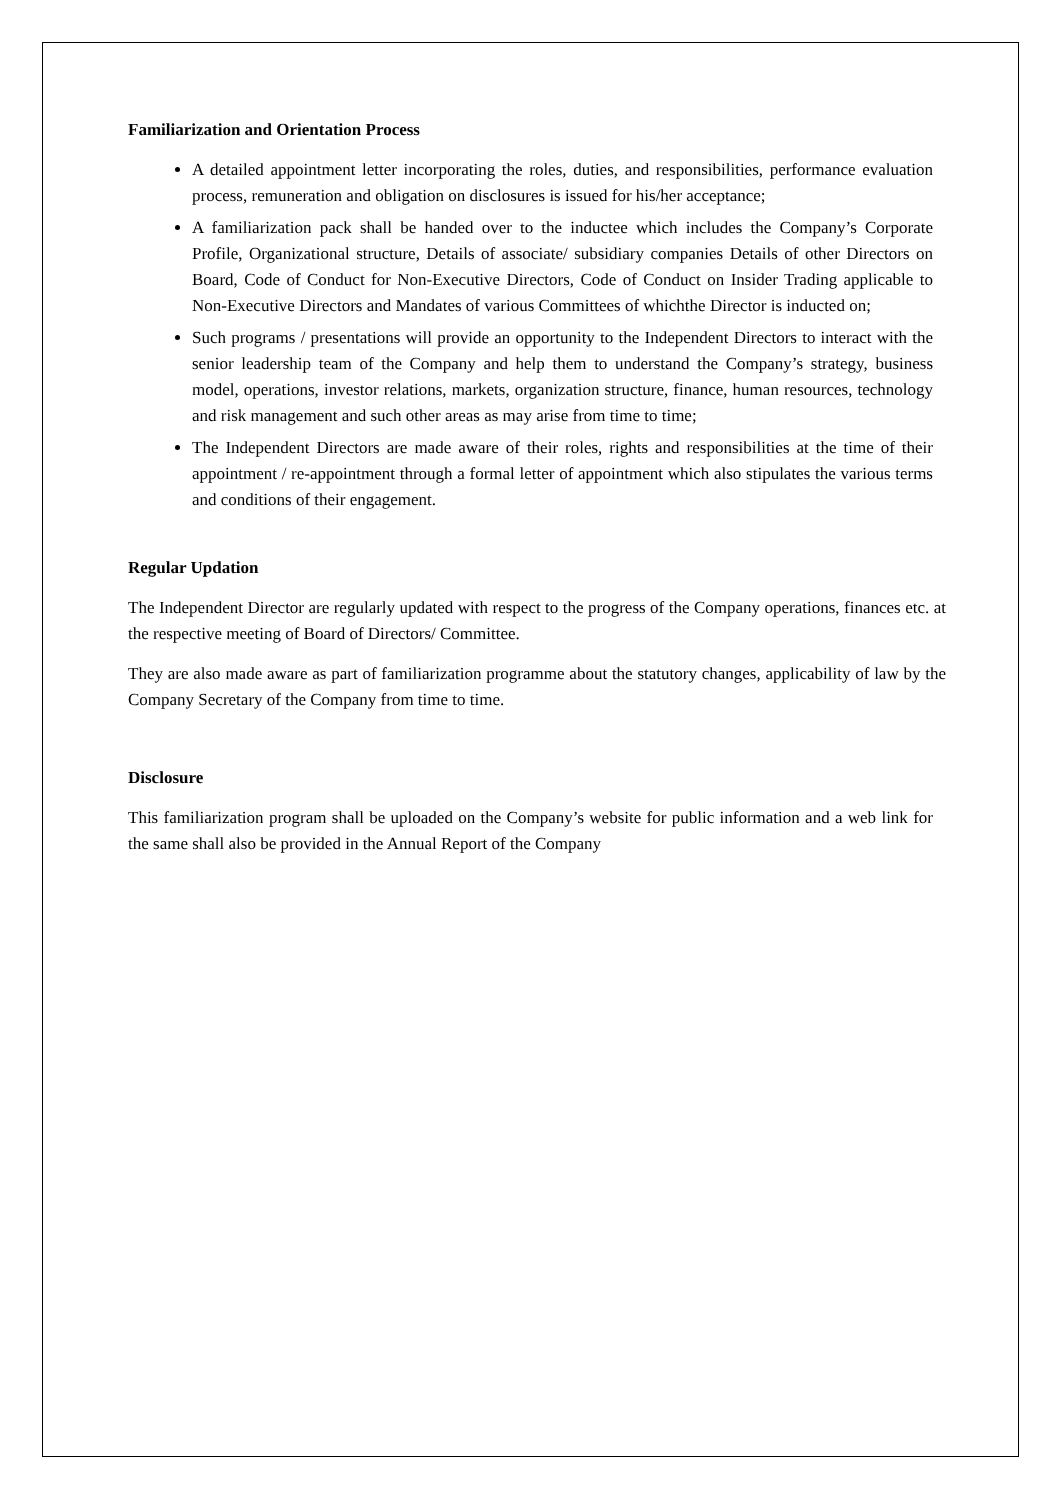Familiarization and Orientation Process
A detailed appointment letter incorporating the roles, duties, and responsibilities, performance evaluation process, remuneration and obligation on disclosures is issued for his/her acceptance;
A familiarization pack shall be handed over to the inductee which includes the Company’s Corporate Profile, Organizational structure, Details of associate/ subsidiary companies Details of other Directors on Board, Code of Conduct for Non-Executive Directors, Code of Conduct on Insider Trading applicable to Non-Executive Directors and Mandates of various Committees of whichthe Director is inducted on;
Such programs / presentations will provide an opportunity to the Independent Directors to interact with the senior leadership team of the Company and help them to understand the Company’s strategy, business model, operations, investor relations, markets, organization structure, finance, human resources, technology and risk management and such other areas as may arise from time to time;
The Independent Directors are made aware of their roles, rights and responsibilities at the time of their appointment / re-appointment through a formal letter of appointment which also stipulates the various terms and conditions of their engagement.
Regular Updation
The Independent Director are regularly updated with respect to the progress of the Company operations, finances etc. at the respective meeting of Board of Directors/ Committee.
They are also made aware as part of familiarization programme about the statutory changes, applicability of law by the Company Secretary of the Company from time to time.
Disclosure
This familiarization program shall be uploaded on the Company’s website for public information and a web link for the same shall also be provided in the Annual Report of the Company